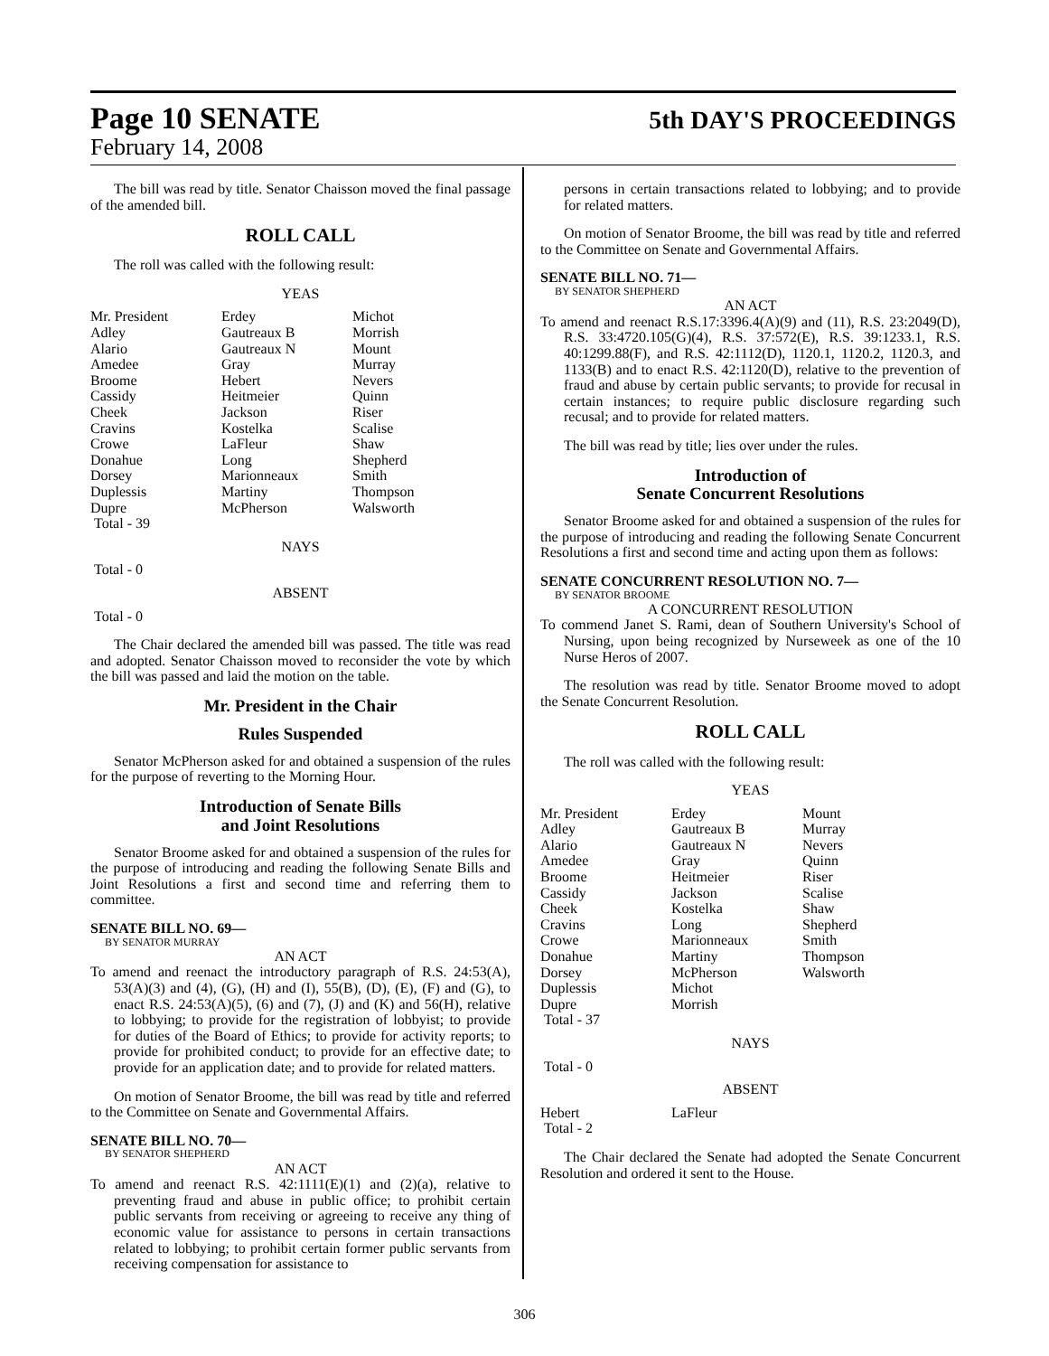Page 10 SENATE 5th DAY'S PROCEEDINGS
February 14, 2008
The bill was read by title. Senator Chaisson moved the final passage of the amended bill.
ROLL CALL
The roll was called with the following result:
YEAS
| Mr. President | Erdey | Michot |
| Adley | Gautreaux B | Morrish |
| Alario | Gautreaux N | Mount |
| Amedee | Gray | Murray |
| Broome | Hebert | Nevers |
| Cassidy | Heitmeier | Quinn |
| Cheek | Jackson | Riser |
| Cravins | Kostelka | Scalise |
| Crowe | LaFleur | Shaw |
| Donahue | Long | Shepherd |
| Dorsey | Marionneaux | Smith |
| Duplessis | Martiny | Thompson |
| Dupre | McPherson | Walsworth |
| Total - 39 | | |
NAYS
Total - 0
ABSENT
Total - 0
The Chair declared the amended bill was passed. The title was read and adopted. Senator Chaisson moved to reconsider the vote by which the bill was passed and laid the motion on the table.
Mr. President in the Chair
Rules Suspended
Senator McPherson asked for and obtained a suspension of the rules for the purpose of reverting to the Morning Hour.
Introduction of Senate Bills
and Joint Resolutions
Senator Broome asked for and obtained a suspension of the rules for the purpose of introducing and reading the following Senate Bills and Joint Resolutions a first and second time and referring them to committee.
SENATE BILL NO. 69—
BY SENATOR MURRAY
AN ACT
To amend and reenact the introductory paragraph of R.S. 24:53(A), 53(A)(3) and (4), (G), (H) and (I), 55(B), (D), (E), (F) and (G), to enact R.S. 24:53(A)(5), (6) and (7), (J) and (K) and 56(H), relative to lobbying; to provide for the registration of lobbyist; to provide for duties of the Board of Ethics; to provide for activity reports; to provide for prohibited conduct; to provide for an effective date; to provide for an application date; and to provide for related matters.
On motion of Senator Broome, the bill was read by title and referred to the Committee on Senate and Governmental Affairs.
SENATE BILL NO. 70—
BY SENATOR SHEPHERD
AN ACT
To amend and reenact R.S. 42:1111(E)(1) and (2)(a), relative to preventing fraud and abuse in public office; to prohibit certain public servants from receiving or agreeing to receive any thing of economic value for assistance to persons in certain transactions related to lobbying; to prohibit certain former public servants from receiving compensation for assistance to
persons in certain transactions related to lobbying; and to provide for related matters.
On motion of Senator Broome, the bill was read by title and referred to the Committee on Senate and Governmental Affairs.
SENATE BILL NO. 71—
BY SENATOR SHEPHERD
AN ACT
To amend and reenact R.S.17:3396.4(A)(9) and (11), R.S. 23:2049(D), R.S. 33:4720.105(G)(4), R.S. 37:572(E), R.S. 39:1233.1, R.S. 40:1299.88(F), and R.S. 42:1112(D), 1120.1, 1120.2, 1120.3, and 1133(B) and to enact R.S. 42:1120(D), relative to the prevention of fraud and abuse by certain public servants; to provide for recusal in certain instances; to require public disclosure regarding such recusal; and to provide for related matters.
The bill was read by title; lies over under the rules.
Introduction of
Senate Concurrent Resolutions
Senator Broome asked for and obtained a suspension of the rules for the purpose of introducing and reading the following Senate Concurrent Resolutions a first and second time and acting upon them as follows:
SENATE CONCURRENT RESOLUTION NO. 7—
BY SENATOR BROOME
A CONCURRENT RESOLUTION
To commend Janet S. Rami, dean of Southern University's School of Nursing, upon being recognized by Nurseweek as one of the 10 Nurse Heros of 2007.
The resolution was read by title. Senator Broome moved to adopt the Senate Concurrent Resolution.
ROLL CALL
The roll was called with the following result:
YEAS
| Mr. President | Erdey | Mount |
| Adley | Gautreaux B | Murray |
| Alario | Gautreaux N | Nevers |
| Amedee | Gray | Quinn |
| Broome | Heitmeier | Riser |
| Cassidy | Jackson | Scalise |
| Cheek | Kostelka | Shaw |
| Cravins | Long | Shepherd |
| Crowe | Marionneaux | Smith |
| Donahue | Martiny | Thompson |
| Dorsey | McPherson | Walsworth |
| Duplessis | Michot | |
| Dupre | Morrish | |
| Total - 37 | | |
NAYS
Total - 0
ABSENT
| Hebert | LaFleur | |
| Total - 2 | | |
The Chair declared the Senate had adopted the Senate Concurrent Resolution and ordered it sent to the House.
306